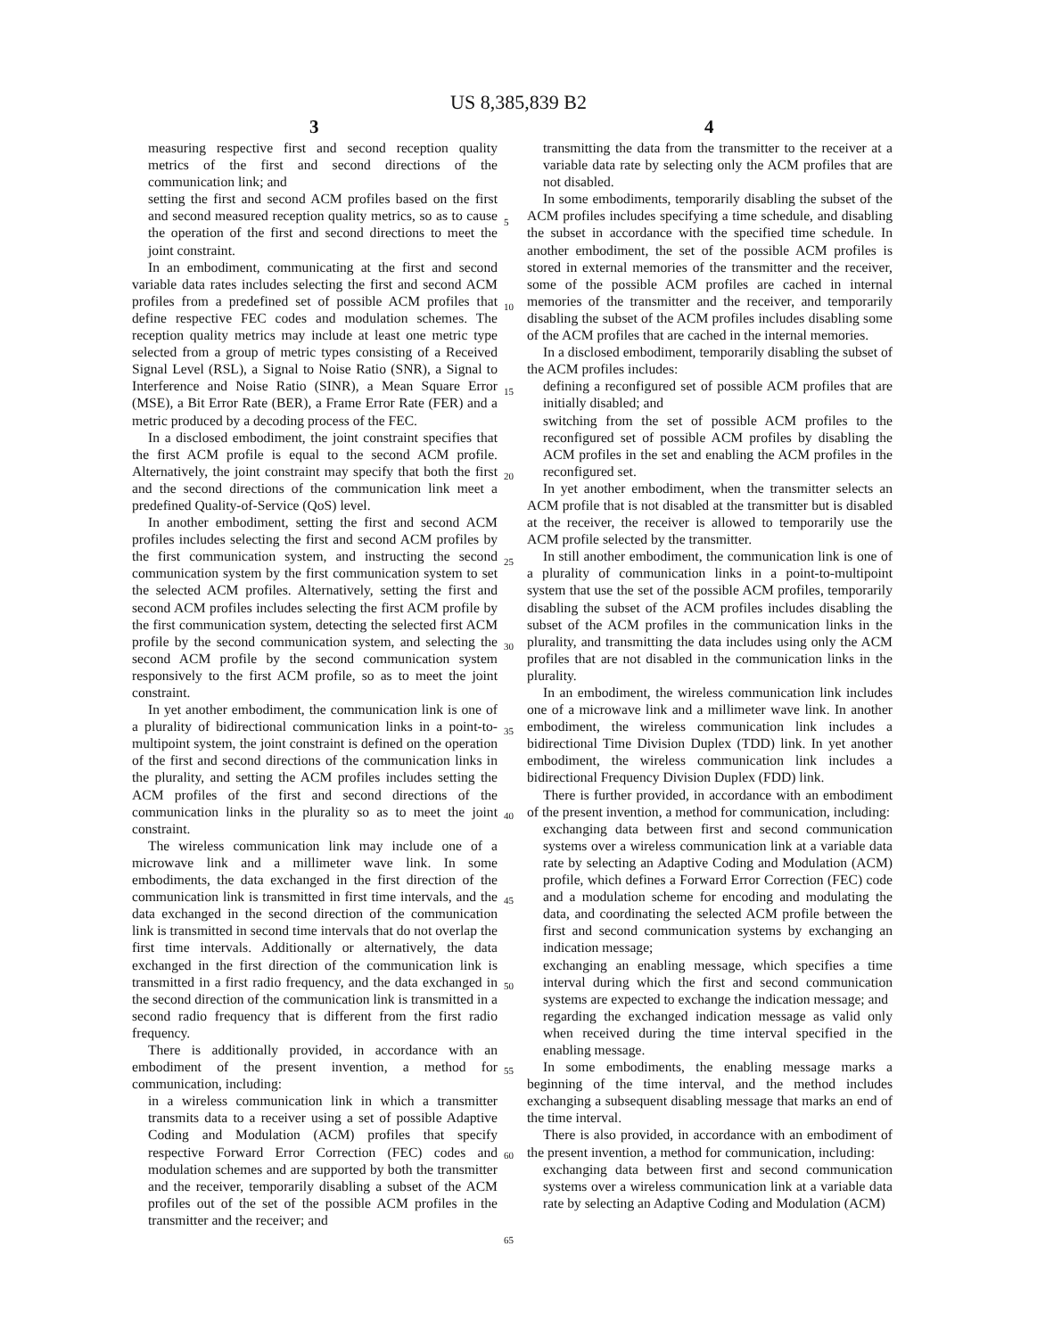US 8,385,839 B2
3 4
measuring respective first and second reception quality metrics of the first and second directions of the communication link; and
setting the first and second ACM profiles based on the first and second measured reception quality metrics, so as to cause the operation of the first and second directions to meet the joint constraint.
In an embodiment, communicating at the first and second variable data rates includes selecting the first and second ACM profiles from a predefined set of possible ACM profiles that define respective FEC codes and modulation schemes. The reception quality metrics may include at least one metric type selected from a group of metric types consisting of a Received Signal Level (RSL), a Signal to Noise Ratio (SNR), a Signal to Interference and Noise Ratio (SINR), a Mean Square Error (MSE), a Bit Error Rate (BER), a Frame Error Rate (FER) and a metric produced by a decoding process of the FEC.
In a disclosed embodiment, the joint constraint specifies that the first ACM profile is equal to the second ACM profile. Alternatively, the joint constraint may specify that both the first and the second directions of the communication link meet a predefined Quality-of-Service (QoS) level.
In another embodiment, setting the first and second ACM profiles includes selecting the first and second ACM profiles by the first communication system, and instructing the second communication system by the first communication system to set the selected ACM profiles. Alternatively, setting the first and second ACM profiles includes selecting the first ACM profile by the first communication system, detecting the selected first ACM profile by the second communication system, and selecting the second ACM profile by the second communication system responsively to the first ACM profile, so as to meet the joint constraint.
In yet another embodiment, the communication link is one of a plurality of bidirectional communication links in a point-to-multipoint system, the joint constraint is defined on the operation of the first and second directions of the communication links in the plurality, and setting the ACM profiles includes setting the ACM profiles of the first and second directions of the communication links in the plurality so as to meet the joint constraint.
The wireless communication link may include one of a microwave link and a millimeter wave link. In some embodiments, the data exchanged in the first direction of the communication link is transmitted in first time intervals, and the data exchanged in the second direction of the communication link is transmitted in second time intervals that do not overlap the first time intervals. Additionally or alternatively, the data exchanged in the first direction of the communication link is transmitted in a first radio frequency, and the data exchanged in the second direction of the communication link is transmitted in a second radio frequency that is different from the first radio frequency.
There is additionally provided, in accordance with an embodiment of the present invention, a method for communication, including:
in a wireless communication link in which a transmitter transmits data to a receiver using a set of possible Adaptive Coding and Modulation (ACM) profiles that specify respective Forward Error Correction (FEC) codes and modulation schemes and are supported by both the transmitter and the receiver, temporarily disabling a subset of the ACM profiles out of the set of the possible ACM profiles in the transmitter and the receiver; and
5
10
15
20
25
30
35
40
45
50
55
60
65
transmitting the data from the transmitter to the receiver at a variable data rate by selecting only the ACM profiles that are not disabled.
In some embodiments, temporarily disabling the subset of the ACM profiles includes specifying a time schedule, and disabling the subset in accordance with the specified time schedule. In another embodiment, the set of the possible ACM profiles is stored in external memories of the transmitter and the receiver, some of the possible ACM profiles are cached in internal memories of the transmitter and the receiver, and temporarily disabling the subset of the ACM profiles includes disabling some of the ACM profiles that are cached in the internal memories.
In a disclosed embodiment, temporarily disabling the subset of the ACM profiles includes:
defining a reconfigured set of possible ACM profiles that are initially disabled; and
switching from the set of possible ACM profiles to the reconfigured set of possible ACM profiles by disabling the ACM profiles in the set and enabling the ACM profiles in the reconfigured set.
In yet another embodiment, when the transmitter selects an ACM profile that is not disabled at the transmitter but is disabled at the receiver, the receiver is allowed to temporarily use the ACM profile selected by the transmitter.
In still another embodiment, the communication link is one of a plurality of communication links in a point-to-multipoint system that use the set of the possible ACM profiles, temporarily disabling the subset of the ACM profiles includes disabling the subset of the ACM profiles in the communication links in the plurality, and transmitting the data includes using only the ACM profiles that are not disabled in the communication links in the plurality.
In an embodiment, the wireless communication link includes one of a microwave link and a millimeter wave link. In another embodiment, the wireless communication link includes a bidirectional Time Division Duplex (TDD) link. In yet another embodiment, the wireless communication link includes a bidirectional Frequency Division Duplex (FDD) link.
There is further provided, in accordance with an embodiment of the present invention, a method for communication, including:
exchanging data between first and second communication systems over a wireless communication link at a variable data rate by selecting an Adaptive Coding and Modulation (ACM) profile, which defines a Forward Error Correction (FEC) code and a modulation scheme for encoding and modulating the data, and coordinating the selected ACM profile between the first and second communication systems by exchanging an indication message;
exchanging an enabling message, which specifies a time interval during which the first and second communication systems are expected to exchange the indication message; and
regarding the exchanged indication message as valid only when received during the time interval specified in the enabling message.
In some embodiments, the enabling message marks a beginning of the time interval, and the method includes exchanging a subsequent disabling message that marks an end of the time interval.
There is also provided, in accordance with an embodiment of the present invention, a method for communication, including:
exchanging data between first and second communication systems over a wireless communication link at a variable data rate by selecting an Adaptive Coding and Modulation (ACM)